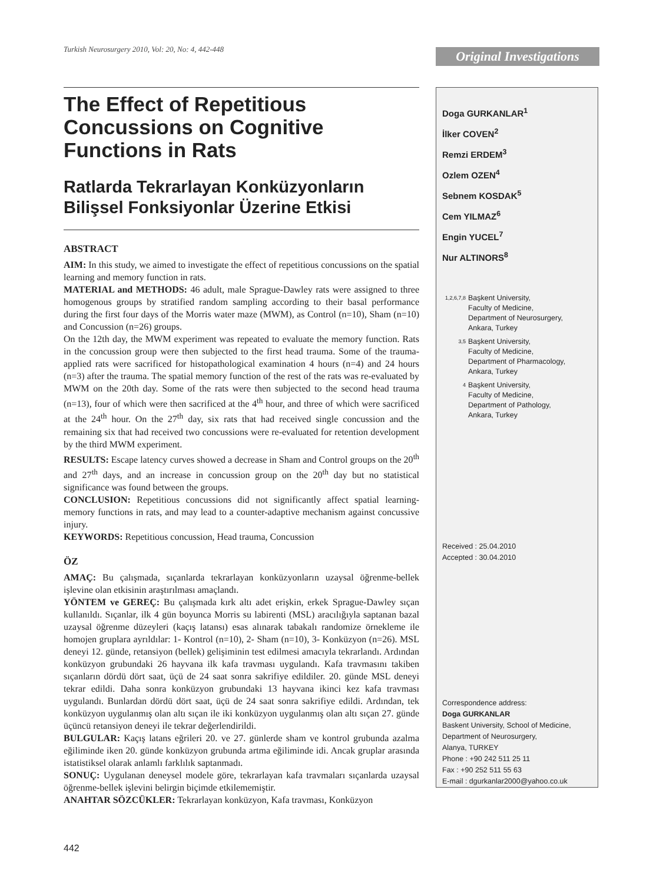Turkish Neurosurgery 2010, Vol: 20, No: 4, 442-448
Original Investigations
The Effect of Repetitious Concussions on Cognitive Functions in Rats
Ratlarda Tekrarlayan Konküzyonların Bilişsel Fonksiyonlar Üzerine Etkisi
ABSTRACT
AIM: In this study, we aimed to investigate the effect of repetitious concussions on the spatial learning and memory function in rats.
MATERIAL and METHODS: 46 adult, male Sprague-Dawley rats were assigned to three homogenous groups by stratified random sampling according to their basal performance during the first four days of the Morris water maze (MWM), as Control (n=10), Sham (n=10) and Concussion (n=26) groups.
On the 12th day, the MWM experiment was repeated to evaluate the memory function. Rats in the concussion group were then subjected to the first head trauma. Some of the trauma-applied rats were sacrificed for histopathological examination 4 hours (n=4) and 24 hours (n=3) after the trauma. The spatial memory function of the rest of the rats was re-evaluated by MWM on the 20th day. Some of the rats were then subjected to the second head trauma (n=13), four of which were then sacrificed at the 4<sup>th</sup> hour, and three of which were sacrificed at the 24<sup>th</sup> hour. On the 27<sup>th</sup> day, six rats that had received single concussion and the remaining six that had received two concussions were re-evaluated for retention development by the third MWM experiment.
RESULTS: Escape latency curves showed a decrease in Sham and Control groups on the 20<sup>th</sup> and 27<sup>th</sup> days, and an increase in concussion group on the 20<sup>th</sup> day but no statistical significance was found between the groups.
CONCLUSION: Repetitious concussions did not significantly affect spatial learning-memory functions in rats, and may lead to a counter-adaptive mechanism against concussive injury.
KEYWORDS: Repetitious concussion, Head trauma, Concussion
ÖZ
AMAÇ: Bu çalışmada, sıçanlarda tekrarlayan konküzyonların uzaysal öğrenme-bellek işlevine olan etkisinin araştırılması amaçlandı.
YÖNTEM ve GEREÇ: Bu çalışmada kırk altı adet erişkin, erkek Sprague-Dawley sıçan kullanıldı. Sıçanlar, ilk 4 gün boyunca Morris su labirenti (MSL) aracılığıyla saptanan bazal uzaysal öğrenme düzeyleri (kaçış latansı) esas alınarak tabakalı randomize örnekleme ile homojen gruplara ayrıldılar: 1- Kontrol (n=10), 2- Sham (n=10), 3- Konküzyon (n=26). MSL deneyi 12. günde, retansiyon (bellek) gelişiminin test edilmesi amacıyla tekrarlandı. Ardından konküzyon grubundaki 26 hayvana ilk kafa travması uygulandı. Kafa travmasını takiben sıçanların dördü dört saat, üçü de 24 saat sonra sakrifiye edildiler. 20. günde MSL deneyi tekrar edildi. Daha sonra konküzyon grubundaki 13 hayvana ikinci kez kafa travması uygulandı. Bunlardan dördü dört saat, üçü de 24 saat sonra sakrifiye edildi. Ardından, tek konküzyon uygulanmış olan altı sıçan ile iki konküzyon uygulanmış olan altı sıçan 27. günde üçüncü retansiyon deneyi ile tekrar değerlendirildi.
BULGULAR: Kaçış latans eğrileri 20. ve 27. günlerde sham ve kontrol grubunda azalma eğiliminde iken 20. günde konküzyon grubunda artma eğiliminde idi. Ancak gruplar arasında istatistiksel olarak anlamlı farklılık saptanmadı.
SONUÇ: Uygulanan deneysel modele göre, tekrarlayan kafa travmaları sıçanlarda uzaysal öğrenme-bellek işlevini belirgin biçimde etkilememiştir.
ANAHTAR SÖZCÜKLER: Tekrarlayan konküzyon, Kafa travması, Konküzyon
Doga GURKANLAR<sup>1</sup>
İlker COVEN<sup>2</sup>
Remzi ERDEM<sup>3</sup>
Ozlem OZEN<sup>4</sup>
Sebnem KOSDAK<sup>5</sup>
Cem YILMAZ<sup>6</sup>
Engin YUCEL<sup>7</sup>
Nur ALTINORS<sup>8</sup>
1,2,6,7,8
Başkent University,
Faculty of Medicine,
Department of Neurosurgery,
Ankara, Turkey
3,5
Başkent University,
Faculty of Medicine,
Department of Pharmacology,
Ankara, Turkey
4
Başkent University,
Faculty of Medicine,
Department of Pathology,
Ankara, Turkey
Received : 25.04.2010
Accepted : 30.04.2010
Correspondence address:
Doga GURKANLAR
Baskent University, School of Medicine,
Department of Neurosurgery,
Alanya, TURKEY
Phone : +90 242 511 25 11
Fax : +90 252 511 55 63
E-mail : dgurkanlar2000@yahoo.co.uk
442